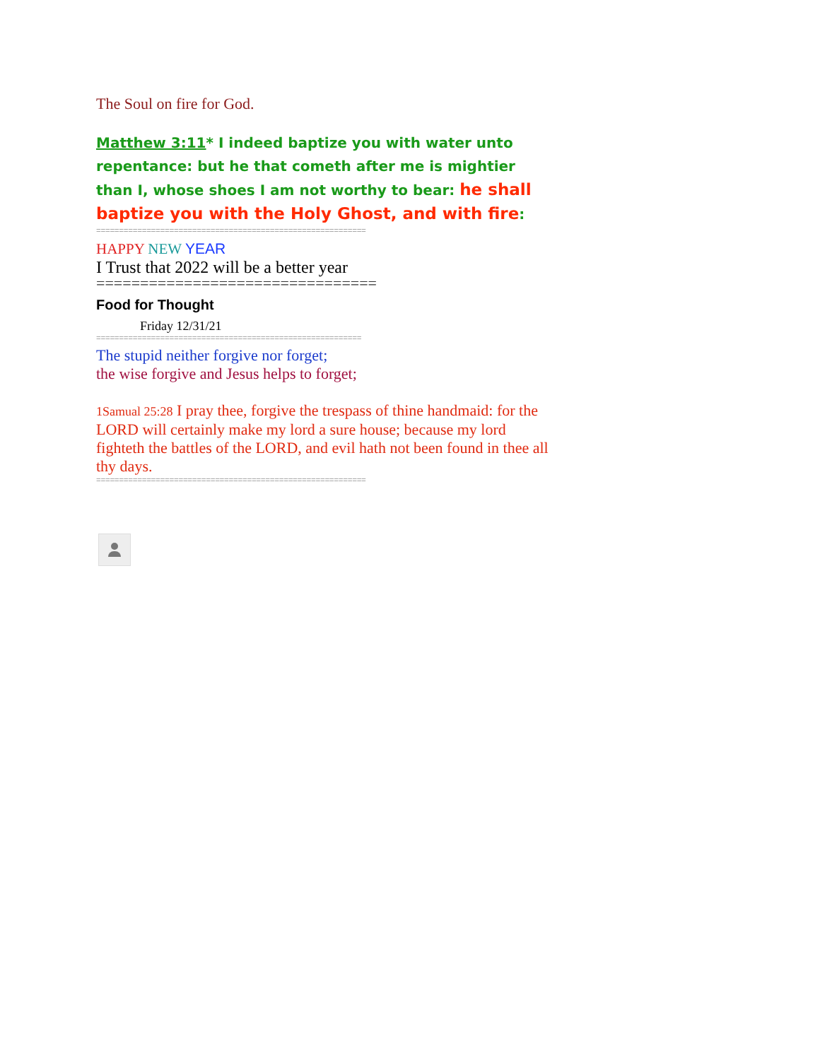The Soul on fire for God.
Matthew 3:11* I indeed baptize you with water unto repentance: but he that cometh after me is mightier than I, whose shoes I am not worthy to bear: he shall baptize you with the Holy Ghost, and with fire:
===========================================================
HAPPY NEW YEAR
I Trust that 2022 will be a better year
================================
Food for Thought
Friday 12/31/21
==========================================================
The stupid neither forgive nor forget;
the wise forgive and Jesus helps to forget;
1Samual 25:28 I pray thee, forgive the trespass of thine handmaid: for the LORD will certainly make my lord a sure house; because my lord fighteth the battles of the LORD, and evil hath not been found in thee all thy days.
===========================================================